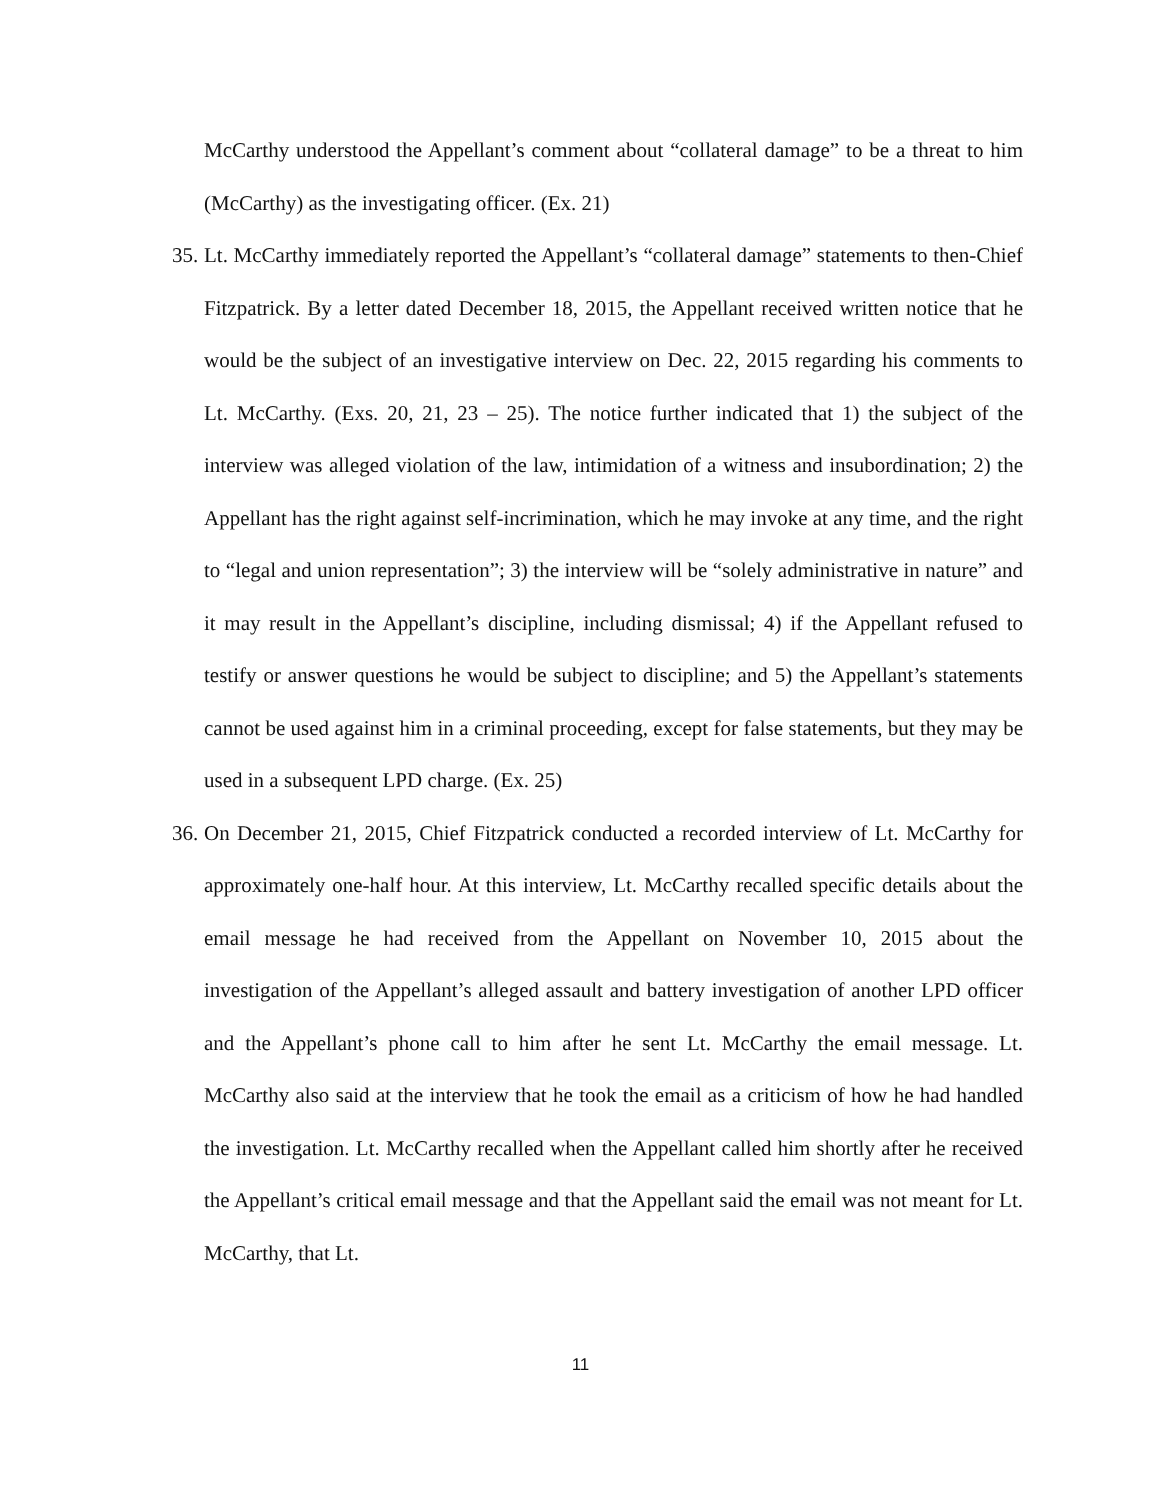McCarthy understood the Appellant’s comment about “collateral damage” to be a threat to him (McCarthy) as the investigating officer. (Ex. 21)
35.
Lt. McCarthy immediately reported the Appellant’s “collateral damage” statements to then-Chief Fitzpatrick. By a letter dated December 18, 2015, the Appellant received written notice that he would be the subject of an investigative interview on Dec. 22, 2015 regarding his comments to Lt. McCarthy. (Exs. 20, 21, 23 – 25). The notice further indicated that 1) the subject of the interview was alleged violation of the law, intimidation of a witness and insubordination; 2) the Appellant has the right against self-incrimination, which he may invoke at any time, and the right to “legal and union representation”; 3) the interview will be “solely administrative in nature” and it may result in the Appellant’s discipline, including dismissal; 4) if the Appellant refused to testify or answer questions he would be subject to discipline; and 5) the Appellant’s statements cannot be used against him in a criminal proceeding, except for false statements, but they may be used in a subsequent LPD charge. (Ex. 25)
36.
On December 21, 2015, Chief Fitzpatrick conducted a recorded interview of Lt. McCarthy for approximately one-half hour. At this interview, Lt. McCarthy recalled specific details about the email message he had received from the Appellant on November 10, 2015 about the investigation of the Appellant’s alleged assault and battery investigation of another LPD officer and the Appellant’s phone call to him after he sent Lt. McCarthy the email message. Lt. McCarthy also said at the interview that he took the email as a criticism of how he had handled the investigation. Lt. McCarthy recalled when the Appellant called him shortly after he received the Appellant’s critical email message and that the Appellant said the email was not meant for Lt. McCarthy, that Lt.
11